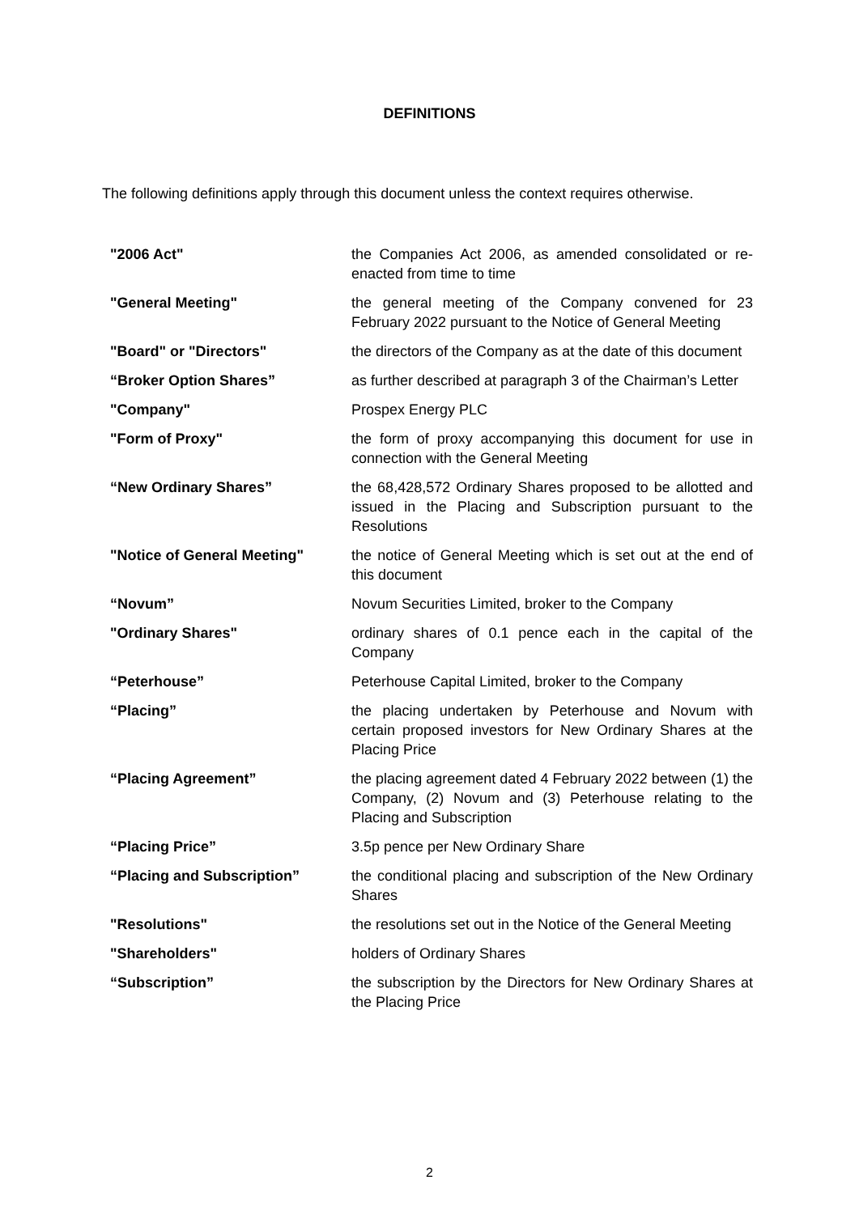DEFINITIONS
The following definitions apply through this document unless the context requires otherwise.
| "2006 Act" | the Companies Act 2006, as amended consolidated or re-enacted from time to time |
| "General Meeting" | the general meeting of the Company convened for 23 February 2022 pursuant to the Notice of General Meeting |
| "Board" or "Directors" | the directors of the Company as at the date of this document |
| “Broker Option Shares” | as further described at paragraph 3 of the Chairman’s Letter |
| "Company" | Prospex Energy PLC |
| "Form of Proxy" | the form of proxy accompanying this document for use in connection with the General Meeting |
| “New Ordinary Shares” | the 68,428,572 Ordinary Shares proposed to be allotted and issued in the Placing and Subscription pursuant to the Resolutions |
| "Notice of General Meeting" | the notice of General Meeting which is set out at the end of this document |
| “Novum” | Novum Securities Limited, broker to the Company |
| "Ordinary Shares" | ordinary shares of 0.1 pence each in the capital of the Company |
| “Peterhouse” | Peterhouse Capital Limited, broker to the Company |
| “Placing” | the placing undertaken by Peterhouse and Novum with certain proposed investors for New Ordinary Shares at the Placing Price |
| “Placing Agreement” | the placing agreement dated 4 February 2022 between (1) the Company, (2) Novum and (3) Peterhouse relating to the Placing and Subscription |
| “Placing Price” | 3.5p pence per New Ordinary Share |
| “Placing and Subscription” | the conditional placing and subscription of the New Ordinary Shares |
| "Resolutions" | the resolutions set out in the Notice of the General Meeting |
| "Shareholders" | holders of Ordinary Shares |
| “Subscription” | the subscription by the Directors for New Ordinary Shares at the Placing Price |
2